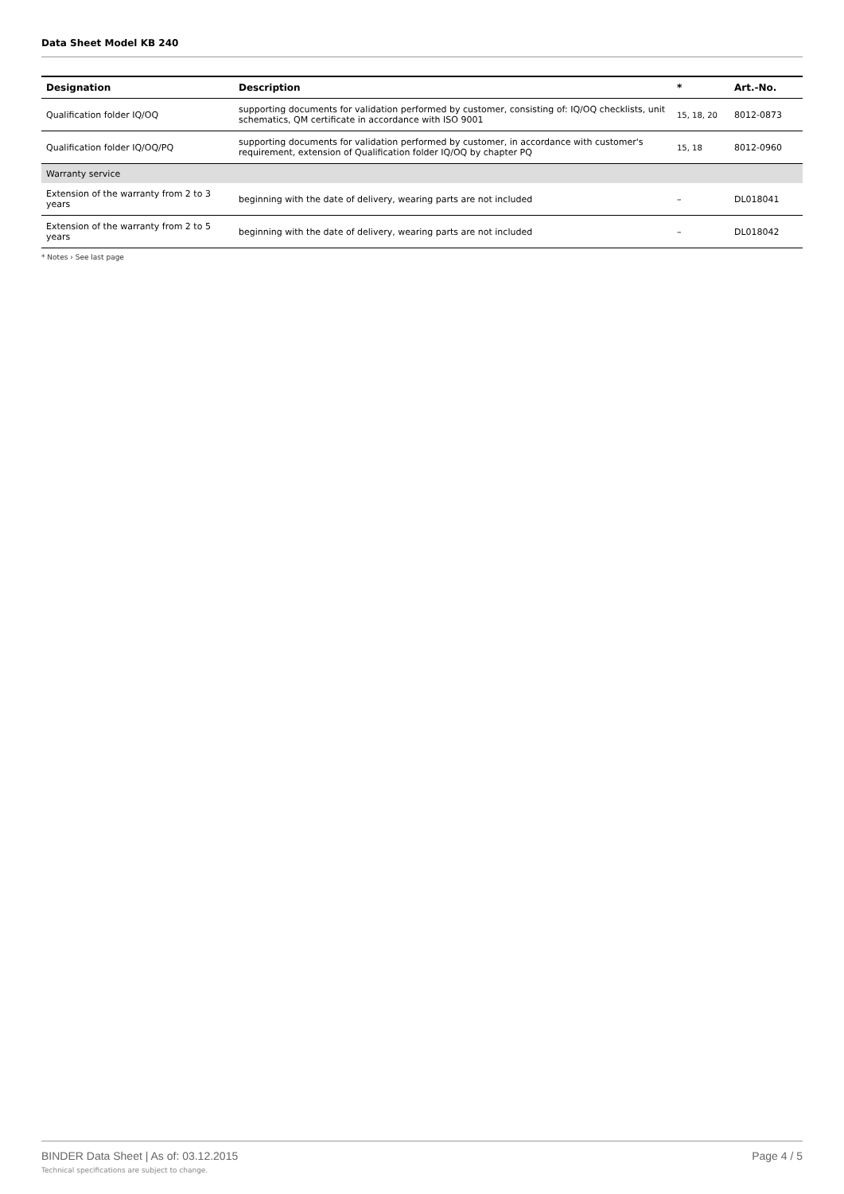Data Sheet Model KB 240
| Designation | Description | * | Art.-No. |
| --- | --- | --- | --- |
| Qualification folder IQ/OQ | supporting documents for validation performed by customer, consisting of: IQ/OQ checklists, unit schematics, QM certificate in accordance with ISO 9001 | 15, 18, 20 | 8012-0873 |
| Qualification folder IQ/OQ/PQ | supporting documents for validation performed by customer, in accordance with customer's requirement, extension of Qualification folder IQ/OQ by chapter PQ | 15, 18 | 8012-0960 |
| Warranty service | | | |
| Extension of the warranty from 2 to 3 years | beginning with the date of delivery, wearing parts are not included | – | DL018041 |
| Extension of the warranty from 2 to 5 years | beginning with the date of delivery, wearing parts are not included | – | DL018042 |
* Notes › See last page
BINDER Data Sheet | As of: 03.12.2015
Technical specifications are subject to change.
Page 4 / 5